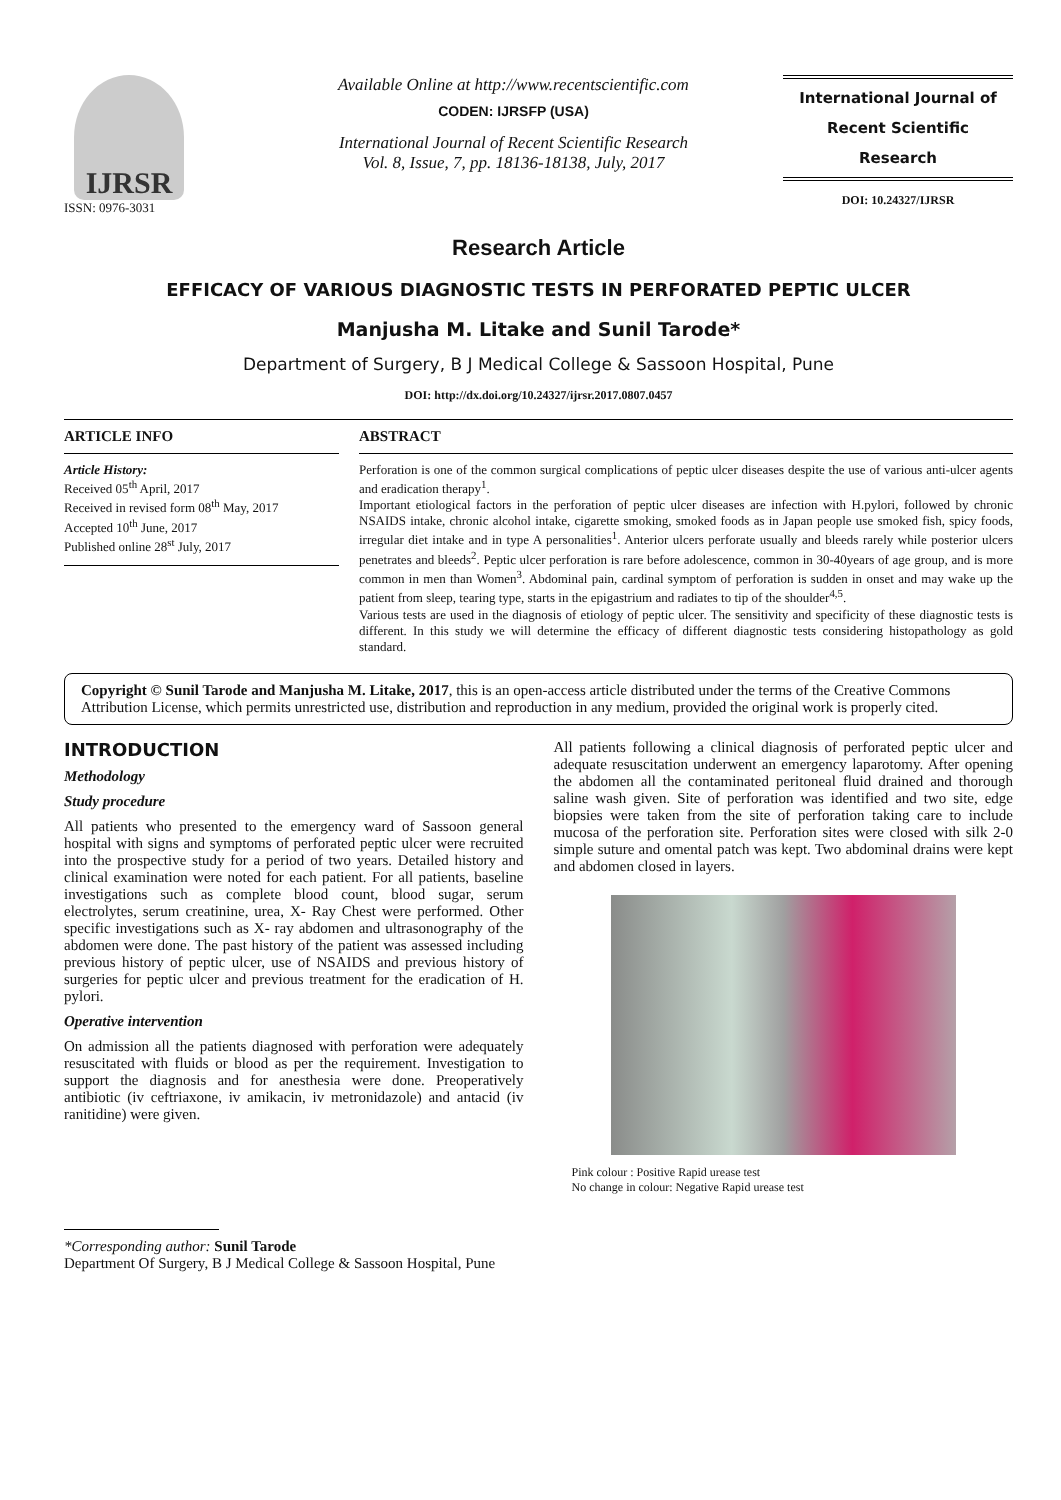IJRSR
ISSN: 0976-3031
Available Online at http://www.recentscientific.com
CODEN: IJRSFP (USA)
International Journal of Recent Scientific Research
Vol. 8, Issue, 7, pp. 18136-18138, July, 2017
International Journal of
Recent Scientific
Research
DOI: 10.24327/IJRSR
Research Article
EFFICACY OF VARIOUS DIAGNOSTIC TESTS IN PERFORATED PEPTIC ULCER
Manjusha M. Litake and Sunil Tarode*
Department of Surgery, B J Medical College & Sassoon Hospital, Pune
DOI: http://dx.doi.org/10.24327/ijrsr.2017.0807.0457
ARTICLE INFO
Article History:
Received 05<sup>th</sup> April, 2017
Received in revised form 08<sup>th</sup> May, 2017
Accepted 10<sup>th</sup> June, 2017
Published online 28<sup>st</sup> July, 2017
ABSTRACT
Perforation is one of the common surgical complications of peptic ulcer diseases despite the use of various anti-ulcer agents and eradication therapy<sup>1</sup>.
Important etiological factors in the perforation of peptic ulcer diseases are infection with H.pylori, followed by chronic NSAIDS intake, chronic alcohol intake, cigarette smoking, smoked foods as in Japan people use smoked fish, spicy foods, irregular diet intake and in type A personalities<sup>1</sup>. Anterior ulcers perforate usually and bleeds rarely while posterior ulcers penetrates and bleeds<sup>2</sup>. Peptic ulcer perforation is rare before adolescence, common in 30-40years of age group, and is more common in men than Women<sup>3</sup>. Abdominal pain, cardinal symptom of perforation is sudden in onset and may wake up the patient from sleep, tearing type, starts in the epigastrium and radiates to tip of the shoulder<sup>4,5</sup>.
Various tests are used in the diagnosis of etiology of peptic ulcer. The sensitivity and specificity of these diagnostic tests is different. In this study we will determine the efficacy of different diagnostic tests considering histopathology as gold standard.
Copyright © Sunil Tarode and Manjusha M. Litake, 2017, this is an open-access article distributed under the terms of the Creative Commons Attribution License, which permits unrestricted use, distribution and reproduction in any medium, provided the original work is properly cited.
INTRODUCTION
Methodology
Study procedure
All patients who presented to the emergency ward of Sassoon general hospital with signs and symptoms of perforated peptic ulcer were recruited into the prospective study for a period of two years. Detailed history and clinical examination were noted for each patient. For all patients, baseline investigations such as complete blood count, blood sugar, serum electrolytes, serum creatinine, urea, X- Ray Chest were performed. Other specific investigations such as X- ray abdomen and ultrasonography of the abdomen were done. The past history of the patient was assessed including previous history of peptic ulcer, use of NSAIDS and previous history of surgeries for peptic ulcer and previous treatment for the eradication of H. pylori.
Operative intervention
On admission all the patients diagnosed with perforation were adequately resuscitated with fluids or blood as per the requirement. Investigation to support the diagnosis and for anesthesia were done. Preoperatively antibiotic (iv ceftriaxone, iv amikacin, iv metronidazole) and antacid (iv ranitidine) were given.
All patients following a clinical diagnosis of perforated peptic ulcer and adequate resuscitation underwent an emergency laparotomy. After opening the abdomen all the contaminated peritoneal fluid drained and thorough saline wash given. Site of perforation was identified and two site, edge biopsies were taken from the site of perforation taking care to include mucosa of the perforation site. Perforation sites were closed with silk 2-0 simple suture and omental patch was kept. Two abdominal drains were kept and abdomen closed in layers.
Pink colour : Positive Rapid urease test
No change in colour: Negative Rapid urease test
*Corresponding author: Sunil Tarode
Department Of Surgery, B J Medical College & Sassoon Hospital, Pune